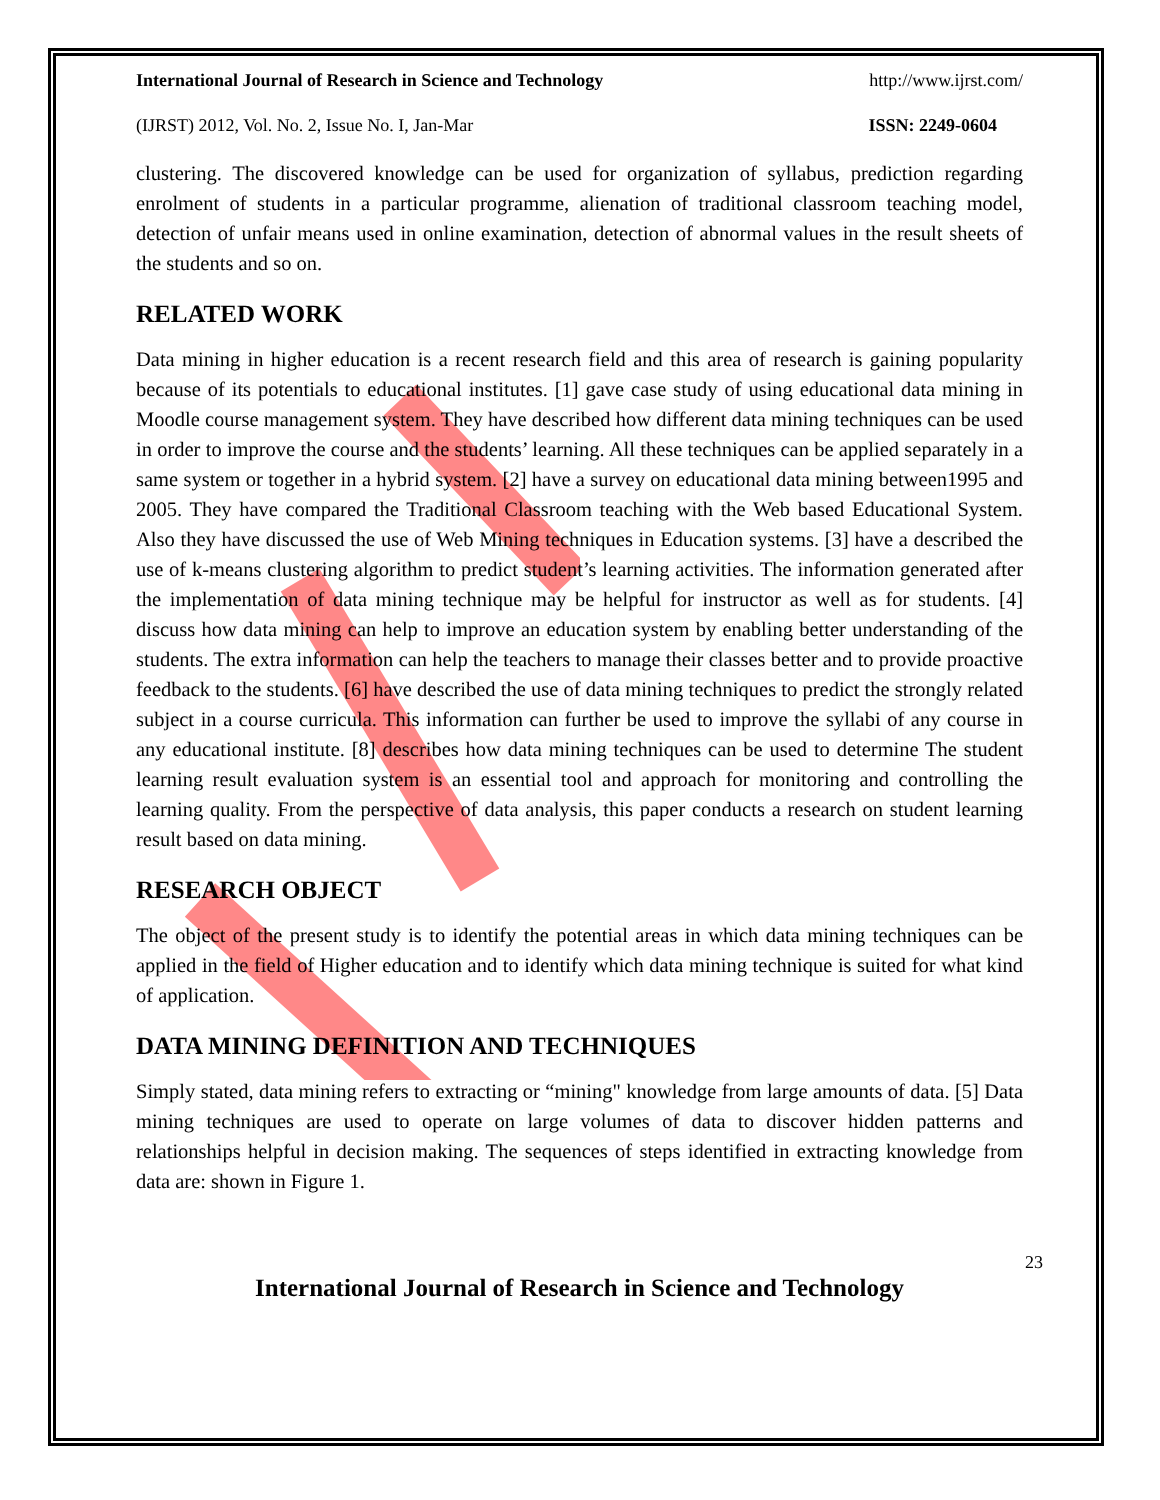International Journal of Research in Science and Technology http://www.ijrst.com/
(IJRST) 2012, Vol. No. 2, Issue No. I, Jan-Mar ISSN: 2249-0604
clustering. The discovered knowledge can be used for organization of syllabus, prediction regarding enrolment of students in a particular programme, alienation of traditional classroom teaching model, detection of unfair means used in online examination, detection of abnormal values in the result sheets of the students and so on.
RELATED WORK
Data mining in higher education is a recent research field and this area of research is gaining popularity because of its potentials to educational institutes. [1] gave case study of using educational data mining in Moodle course management system. They have described how different data mining techniques can be used in order to improve the course and the students’ learning. All these techniques can be applied separately in a same system or together in a hybrid system. [2] have a survey on educational data mining between1995 and 2005. They have compared the Traditional Classroom teaching with the Web based Educational System. Also they have discussed the use of Web Mining techniques in Education systems. [3] have a described the use of k-means clustering algorithm to predict student’s learning activities. The information generated after the implementation of data mining technique may be helpful for instructor as well as for students. [4] discuss how data mining can help to improve an education system by enabling better understanding of the students. The extra information can help the teachers to manage their classes better and to provide proactive feedback to the students. [6] have described the use of data mining techniques to predict the strongly related subject in a course curricula. This information can further be used to improve the syllabi of any course in any educational institute. [8] describes how data mining techniques can be used to determine The student learning result evaluation system is an essential tool and approach for monitoring and controlling the learning quality. From the perspective of data analysis, this paper conducts a research on student learning result based on data mining.
RESEARCH OBJECT
The object of the present study is to identify the potential areas in which data mining techniques can be applied in the field of Higher education and to identify which data mining technique is suited for what kind of application.
DATA MINING DEFINITION AND TECHNIQUES
Simply stated, data mining refers to extracting or “mining" knowledge from large amounts of data. [5] Data mining techniques are used to operate on large volumes of data to discover hidden patterns and relationships helpful in decision making. The sequences of steps identified in extracting knowledge from data are: shown in Figure 1.
International Journal of Research in Science and Technology
23